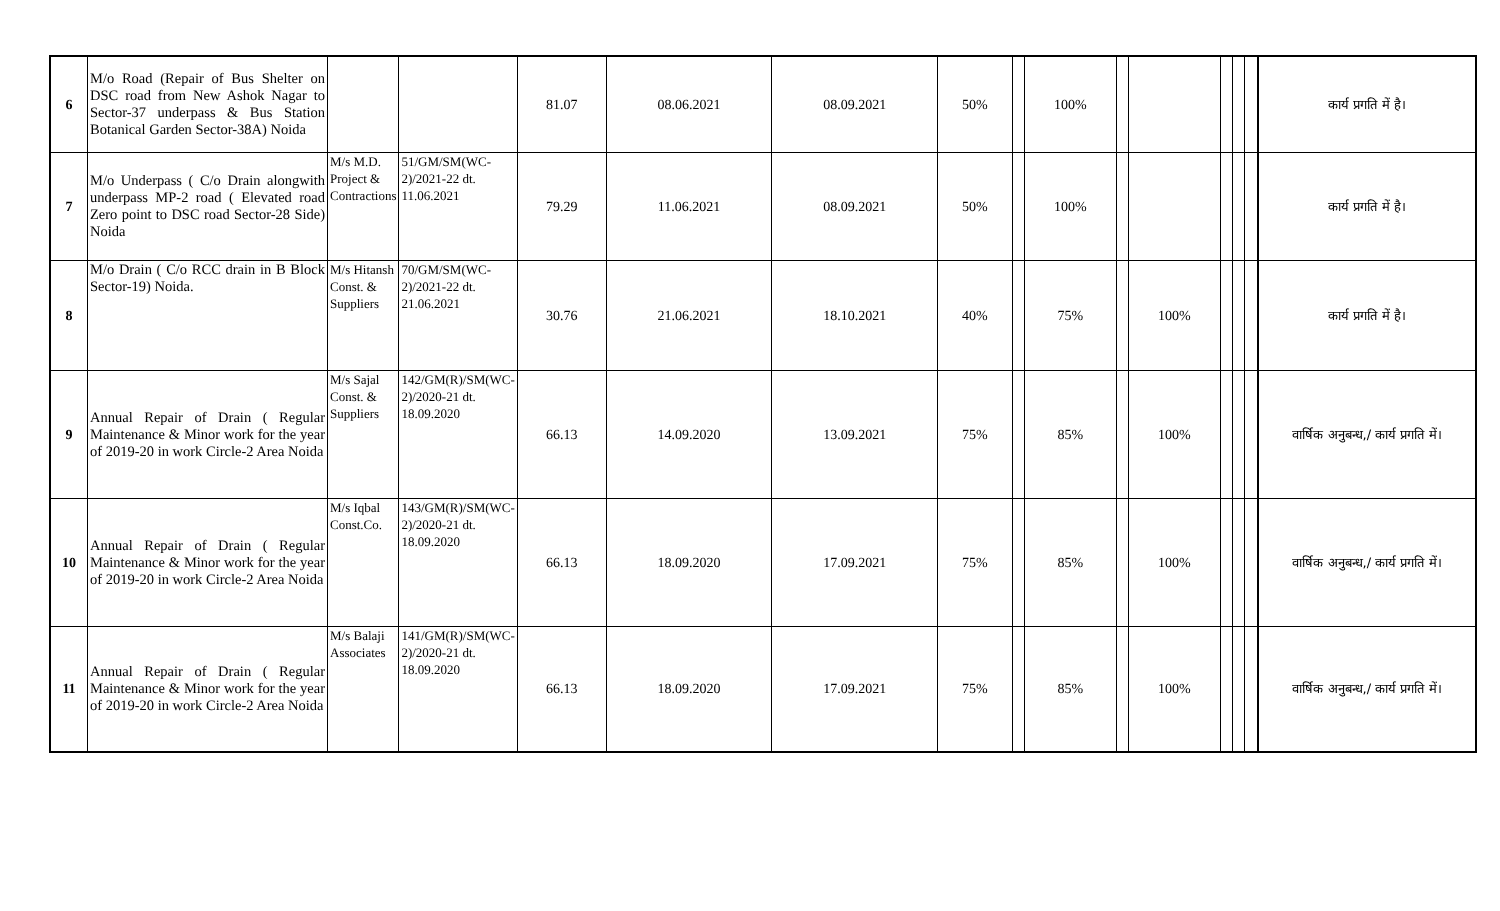| 6 | M/o Road (Repair of Bus Shelter on DSC road from New Ashok Nagar to Sector-37 underpass & Bus Station Botanical Garden Sector-38A) Noida | | | 81.07 | 08.06.2021 | 08.09.2021 | 50% | | 100% | | | | | | कार्य प्रगति में है। |
| 7 | M/o Underpass ( C/o Drain alongwith underpass MP-2 road ( Elevated road Zero point to DSC road Sector-28 Side) Noida | M/s M.D. Project & Contractions | 51/GM/SM(WC-2)/2021-22 dt. 11.06.2021 | 79.29 | 11.06.2021 | 08.09.2021 | 50% | | 100% | | | | | | कार्य प्रगति में है। |
| 8 | M/o Drain ( C/o RCC drain in B Block Sector-19) Noida. | M/s Hitansh Const. & Suppliers | 70/GM/SM(WC-2)/2021-22 dt. 21.06.2021 | 30.76 | 21.06.2021 | 18.10.2021 | 40% | | 75% | | 100% | | | | कार्य प्रगति में है। |
| 9 | Annual Repair of Drain ( Regular Maintenance & Minor work for the year of 2019-20 in work Circle-2 Area Noida | M/s Sajal Const. & Suppliers | 142/GM(R)/SM(WC-2)/2020-21 dt. 18.09.2020 | 66.13 | 14.09.2020 | 13.09.2021 | 75% | | 85% | | 100% | | | | वार्षिक अनुबन्ध,/ कार्य प्रगति में। |
| 10 | Annual Repair of Drain ( Regular Maintenance & Minor work for the year of 2019-20 in work Circle-2 Area Noida | M/s Iqbal Const.Co. | 143/GM(R)/SM(WC-2)/2020-21 dt. 18.09.2020 | 66.13 | 18.09.2020 | 17.09.2021 | 75% | | 85% | | 100% | | | | वार्षिक अनुबन्ध,/ कार्य प्रगति में। |
| 11 | Annual Repair of Drain ( Regular Maintenance & Minor work for the year of 2019-20 in work Circle-2 Area Noida | M/s Balaji Associates | 141/GM(R)/SM(WC-2)/2020-21 dt. 18.09.2020 | 66.13 | 18.09.2020 | 17.09.2021 | 75% | | 85% | | 100% | | | | वार्षिक अनुबन्ध,/ कार्य प्रगति में। |